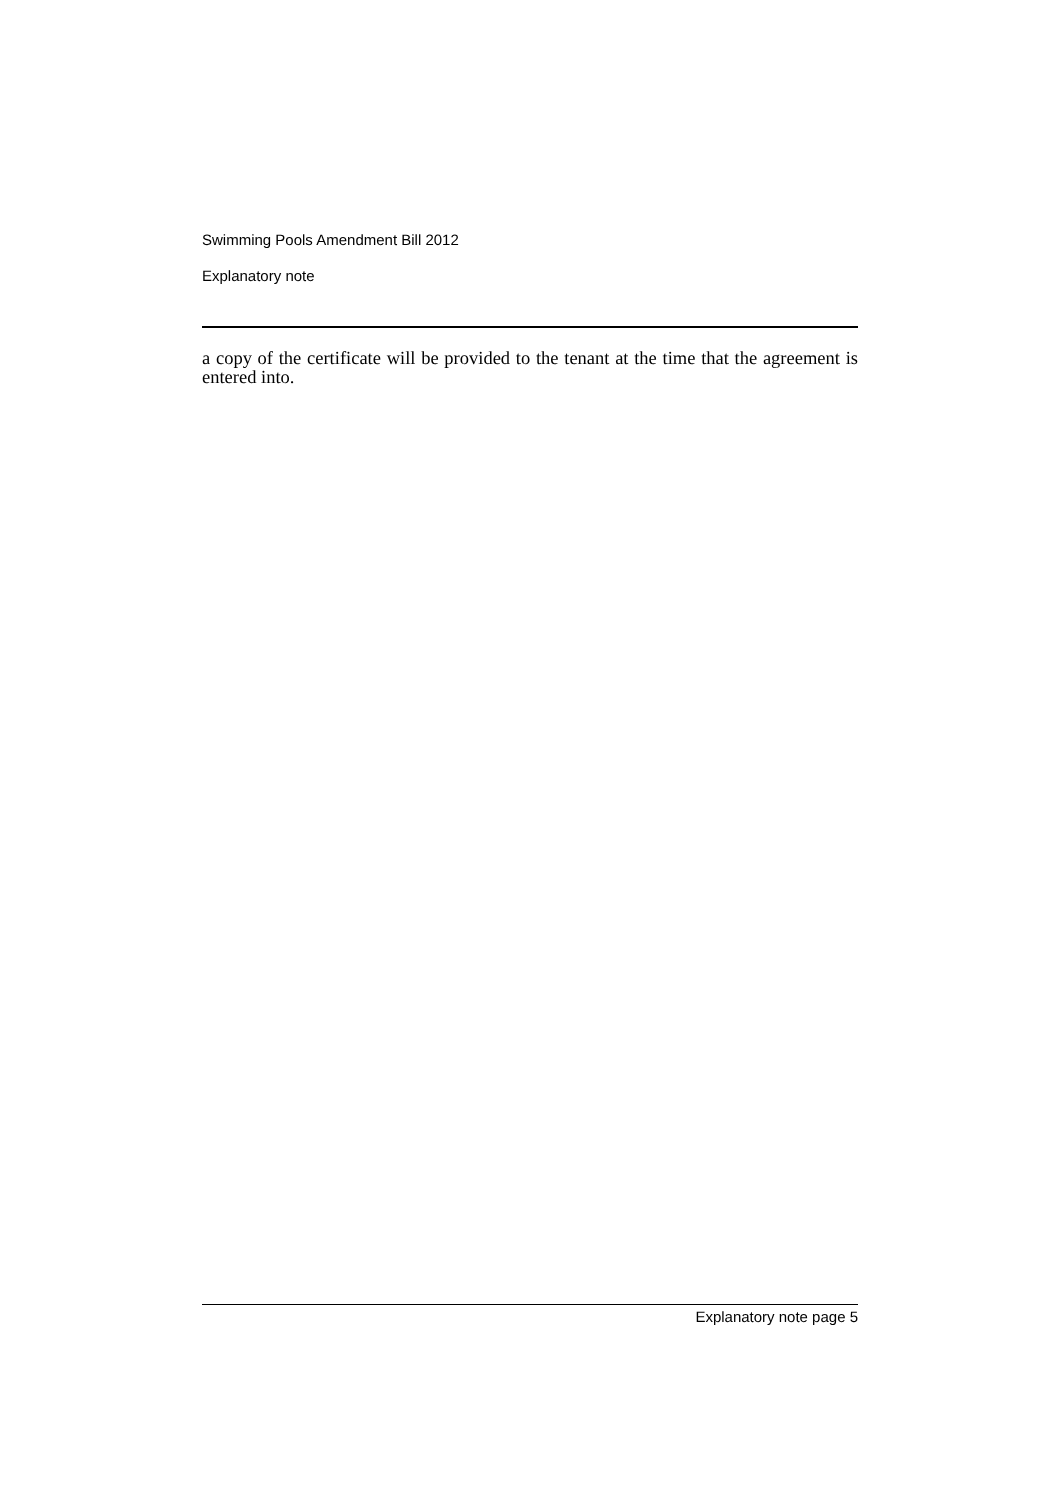Swimming Pools Amendment Bill 2012
Explanatory note
a copy of the certificate will be provided to the tenant at the time that the agreement is entered into.
Explanatory note page 5